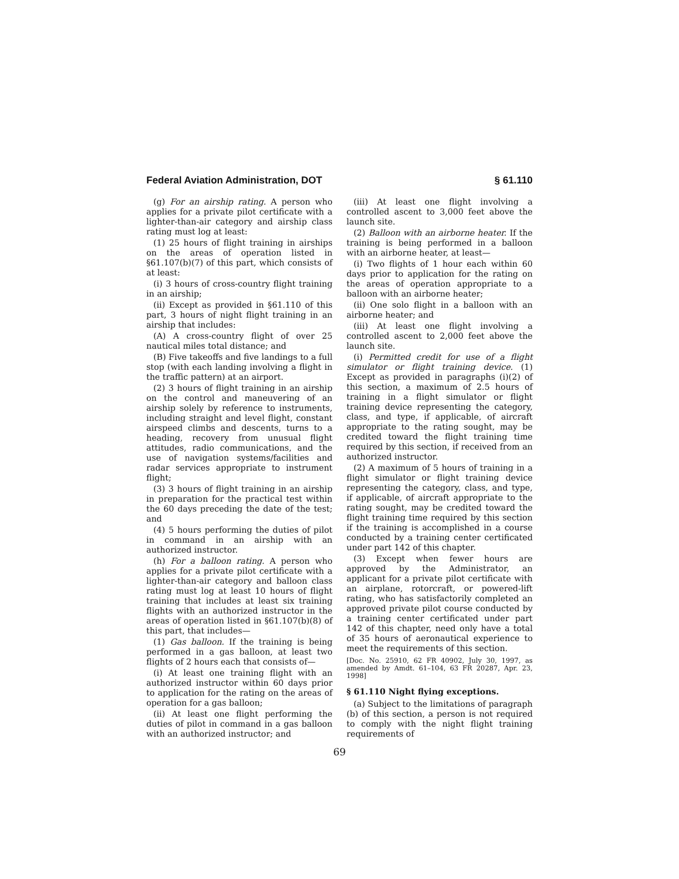Federal Aviation Administration, DOT § 61.110
(g) For an airship rating. A person who applies for a private pilot certificate with a lighter-than-air category and airship class rating must log at least:
(1) 25 hours of flight training in airships on the areas of operation listed in §61.107(b)(7) of this part, which consists of at least:
(i) 3 hours of cross-country flight training in an airship;
(ii) Except as provided in §61.110 of this part, 3 hours of night flight training in an airship that includes:
(A) A cross-country flight of over 25 nautical miles total distance; and
(B) Five takeoffs and five landings to a full stop (with each landing involving a flight in the traffic pattern) at an airport.
(2) 3 hours of flight training in an airship on the control and maneuvering of an airship solely by reference to instruments, including straight and level flight, constant airspeed climbs and descents, turns to a heading, recovery from unusual flight attitudes, radio communications, and the use of navigation systems/facilities and radar services appropriate to instrument flight;
(3) 3 hours of flight training in an airship in preparation for the practical test within the 60 days preceding the date of the test; and
(4) 5 hours performing the duties of pilot in command in an airship with an authorized instructor.
(h) For a balloon rating. A person who applies for a private pilot certificate with a lighter-than-air category and balloon class rating must log at least 10 hours of flight training that includes at least six training flights with an authorized instructor in the areas of operation listed in §61.107(b)(8) of this part, that includes—
(1) Gas balloon. If the training is being performed in a gas balloon, at least two flights of 2 hours each that consists of—
(i) At least one training flight with an authorized instructor within 60 days prior to application for the rating on the areas of operation for a gas balloon;
(ii) At least one flight performing the duties of pilot in command in a gas balloon with an authorized instructor; and
(iii) At least one flight involving a controlled ascent to 3,000 feet above the launch site.
(2) Balloon with an airborne heater. If the training is being performed in a balloon with an airborne heater, at least—
(i) Two flights of 1 hour each within 60 days prior to application for the rating on the areas of operation appropriate to a balloon with an airborne heater;
(ii) One solo flight in a balloon with an airborne heater; and
(iii) At least one flight involving a controlled ascent to 2,000 feet above the launch site.
(i) Permitted credit for use of a flight simulator or flight training device. (1) Except as provided in paragraphs (i)(2) of this section, a maximum of 2.5 hours of training in a flight simulator or flight training device representing the category, class, and type, if applicable, of aircraft appropriate to the rating sought, may be credited toward the flight training time required by this section, if received from an authorized instructor.
(2) A maximum of 5 hours of training in a flight simulator or flight training device representing the category, class, and type, if applicable, of aircraft appropriate to the rating sought, may be credited toward the flight training time required by this section if the training is accomplished in a course conducted by a training center certificated under part 142 of this chapter.
(3) Except when fewer hours are approved by the Administrator, an applicant for a private pilot certificate with an airplane, rotorcraft, or powered-lift rating, who has satisfactorily completed an approved private pilot course conducted by a training center certificated under part 142 of this chapter, need only have a total of 35 hours of aeronautical experience to meet the requirements of this section.
[Doc. No. 25910, 62 FR 40902, July 30, 1997, as amended by Amdt. 61–104, 63 FR 20287, Apr. 23, 1998]
§ 61.110 Night flying exceptions.
(a) Subject to the limitations of paragraph (b) of this section, a person is not required to comply with the night flight training requirements of
69